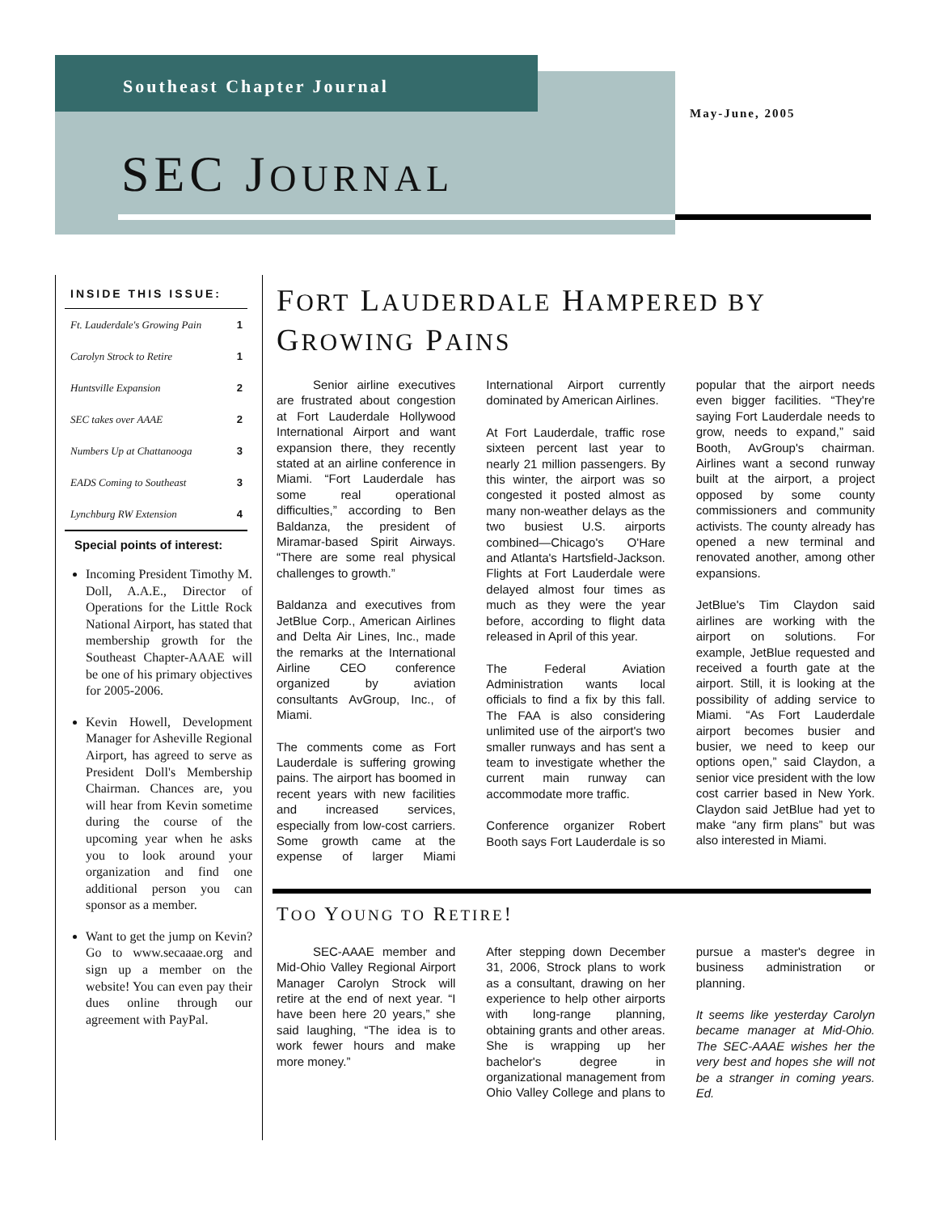Southeast Chapter Journal
May-June, 2005
SEC JOURNAL
INSIDE THIS ISSUE:
| Ft. Lauderdale's Growing Pain | 1 |
| Carolyn Strock to Retire | 1 |
| Huntsville Expansion | 2 |
| SEC takes over AAAE | 2 |
| Numbers Up at Chattanooga | 3 |
| EADS Coming to Southeast | 3 |
| Lynchburg RW Extension | 4 |
Special points of interest:
Incoming President Timothy M. Doll, A.A.E., Director of Operations for the Little Rock National Airport, has stated that membership growth for the Southeast Chapter-AAAE will be one of his primary objectives for 2005-2006.
Kevin Howell, Development Manager for Asheville Regional Airport, has agreed to serve as President Doll's Membership Chairman. Chances are, you will hear from Kevin sometime during the course of the upcoming year when he asks you to look around your organization and find one additional person you can sponsor as a member.
Want to get the jump on Kevin? Go to www.secaaae.org and sign up a member on the website! You can even pay their dues online through our agreement with PayPal.
FORT LAUDERDALE HAMPERED BY GROWING PAINS
   Senior airline executives are frustrated about congestion at Fort Lauderdale Hollywood International Airport and want expansion there, they recently stated at an airline conference in Miami. “Fort Lauderdale has some real operational difficulties,” according to Ben Baldanza, the president of Miramar-based Spirit Airways. “There are some real physical challenges to growth.”
Baldanza and executives from JetBlue Corp., American Airlines and Delta Air Lines, Inc., made the remarks at the International Airline CEO conference organized by aviation consultants AvGroup, Inc., of Miami.
The comments come as Fort Lauderdale is suffering growing pains. The airport has boomed in recent years with new facilities and increased services, especially from low-cost carriers. Some growth came at the expense of larger Miami International Airport currently dominated by American Airlines.
At Fort Lauderdale, traffic rose sixteen percent last year to nearly 21 million passengers. By this winter, the airport was so congested it posted almost as many non-weather delays as the two busiest U.S. airports combined—Chicago's O'Hare and Atlanta's Hartsfield-Jackson. Flights at Fort Lauderdale were delayed almost four times as much as they were the year before, according to flight data released in April of this year.
The Federal Aviation Administration wants local officials to find a fix by this fall. The FAA is also considering unlimited use of the airport's two smaller runways and has sent a team to investigate whether the current main runway can accommodate more traffic.
Conference organizer Robert Booth says Fort Lauderdale is so popular that the airport needs even bigger facilities. “They're saying Fort Lauderdale needs to grow, needs to expand,” said Booth, AvGroup's chairman. Airlines want a second runway built at the airport, a project opposed by some county commissioners and community activists. The county already has opened a new terminal and renovated another, among other expansions.
JetBlue's Tim Claydon said airlines are working with the airport on solutions. For example, JetBlue requested and received a fourth gate at the airport. Still, it is looking at the possibility of adding service to Miami. “As Fort Lauderdale airport becomes busier and busier, we need to keep our options open,” said Claydon, a senior vice president with the low cost carrier based in New York. Claydon said JetBlue had yet to make “any firm plans” but was also interested in Miami.
TOO YOUNG TO RETIRE!
   SEC-AAAE member and Mid-Ohio Valley Regional Airport Manager Carolyn Strock will retire at the end of next year. “I have been here 20 years,” she said laughing, “The idea is to work fewer hours and make more money.”
After stepping down December 31, 2006, Strock plans to work as a consultant, drawing on her experience to help other airports with long-range planning, obtaining grants and other areas. She is wrapping up her bachelor's degree in organizational management from Ohio Valley College and plans to pursue a master's degree in business administration or planning.
It seems like yesterday Carolyn became manager at Mid-Ohio. The SEC-AAAE wishes her the very best and hopes she will not be a stranger in coming years. Ed.